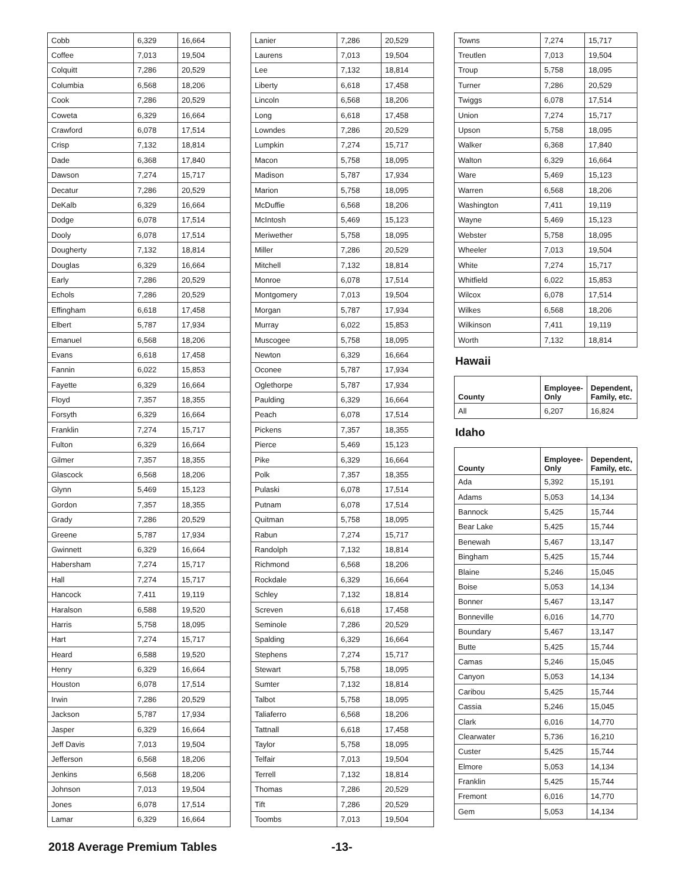| Cobb | 6,329 | 16,664 |
| Coffee | 7,013 | 19,504 |
| Colquitt | 7,286 | 20,529 |
| Columbia | 6,568 | 18,206 |
| Cook | 7,286 | 20,529 |
| Coweta | 6,329 | 16,664 |
| Crawford | 6,078 | 17,514 |
| Crisp | 7,132 | 18,814 |
| Dade | 6,368 | 17,840 |
| Dawson | 7,274 | 15,717 |
| Decatur | 7,286 | 20,529 |
| DeKalb | 6,329 | 16,664 |
| Dodge | 6,078 | 17,514 |
| Dooly | 6,078 | 17,514 |
| Dougherty | 7,132 | 18,814 |
| Douglas | 6,329 | 16,664 |
| Early | 7,286 | 20,529 |
| Echols | 7,286 | 20,529 |
| Effingham | 6,618 | 17,458 |
| Elbert | 5,787 | 17,934 |
| Emanuel | 6,568 | 18,206 |
| Evans | 6,618 | 17,458 |
| Fannin | 6,022 | 15,853 |
| Fayette | 6,329 | 16,664 |
| Floyd | 7,357 | 18,355 |
| Forsyth | 6,329 | 16,664 |
| Franklin | 7,274 | 15,717 |
| Fulton | 6,329 | 16,664 |
| Gilmer | 7,357 | 18,355 |
| Glascock | 6,568 | 18,206 |
| Glynn | 5,469 | 15,123 |
| Gordon | 7,357 | 18,355 |
| Grady | 7,286 | 20,529 |
| Greene | 5,787 | 17,934 |
| Gwinnett | 6,329 | 16,664 |
| Habersham | 7,274 | 15,717 |
| Hall | 7,274 | 15,717 |
| Hancock | 7,411 | 19,119 |
| Haralson | 6,588 | 19,520 |
| Harris | 5,758 | 18,095 |
| Hart | 7,274 | 15,717 |
| Heard | 6,588 | 19,520 |
| Henry | 6,329 | 16,664 |
| Houston | 6,078 | 17,514 |
| Irwin | 7,286 | 20,529 |
| Jackson | 5,787 | 17,934 |
| Jasper | 6,329 | 16,664 |
| Jeff Davis | 7,013 | 19,504 |
| Jefferson | 6,568 | 18,206 |
| Jenkins | 6,568 | 18,206 |
| Johnson | 7,013 | 19,504 |
| Jones | 6,078 | 17,514 |
| Lamar | 6,329 | 16,664 |
| Lanier | 7,286 | 20,529 |
| Laurens | 7,013 | 19,504 |
| Lee | 7,132 | 18,814 |
| Liberty | 6,618 | 17,458 |
| Lincoln | 6,568 | 18,206 |
| Long | 6,618 | 17,458 |
| Lowndes | 7,286 | 20,529 |
| Lumpkin | 7,274 | 15,717 |
| Macon | 5,758 | 18,095 |
| Madison | 5,787 | 17,934 |
| Marion | 5,758 | 18,095 |
| McDuffie | 6,568 | 18,206 |
| McIntosh | 5,469 | 15,123 |
| Meriwether | 5,758 | 18,095 |
| Miller | 7,286 | 20,529 |
| Mitchell | 7,132 | 18,814 |
| Monroe | 6,078 | 17,514 |
| Montgomery | 7,013 | 19,504 |
| Morgan | 5,787 | 17,934 |
| Murray | 6,022 | 15,853 |
| Muscogee | 5,758 | 18,095 |
| Newton | 6,329 | 16,664 |
| Oconee | 5,787 | 17,934 |
| Oglethorpe | 5,787 | 17,934 |
| Paulding | 6,329 | 16,664 |
| Peach | 6,078 | 17,514 |
| Pickens | 7,357 | 18,355 |
| Pierce | 5,469 | 15,123 |
| Pike | 6,329 | 16,664 |
| Polk | 7,357 | 18,355 |
| Pulaski | 6,078 | 17,514 |
| Putnam | 6,078 | 17,514 |
| Quitman | 5,758 | 18,095 |
| Rabun | 7,274 | 15,717 |
| Randolph | 7,132 | 18,814 |
| Richmond | 6,568 | 18,206 |
| Rockdale | 6,329 | 16,664 |
| Schley | 7,132 | 18,814 |
| Screven | 6,618 | 17,458 |
| Seminole | 7,286 | 20,529 |
| Spalding | 6,329 | 16,664 |
| Stephens | 7,274 | 15,717 |
| Stewart | 5,758 | 18,095 |
| Sumter | 7,132 | 18,814 |
| Talbot | 5,758 | 18,095 |
| Taliaferro | 6,568 | 18,206 |
| Tattnall | 6,618 | 17,458 |
| Taylor | 5,758 | 18,095 |
| Telfair | 7,013 | 19,504 |
| Terrell | 7,132 | 18,814 |
| Thomas | 7,286 | 20,529 |
| Tift | 7,286 | 20,529 |
| Toombs | 7,013 | 19,504 |
| Towns | 7,274 | 15,717 |
| Treutlen | 7,013 | 19,504 |
| Troup | 5,758 | 18,095 |
| Turner | 7,286 | 20,529 |
| Twiggs | 6,078 | 17,514 |
| Union | 7,274 | 15,717 |
| Upson | 5,758 | 18,095 |
| Walker | 6,368 | 17,840 |
| Walton | 6,329 | 16,664 |
| Ware | 5,469 | 15,123 |
| Warren | 6,568 | 18,206 |
| Washington | 7,411 | 19,119 |
| Wayne | 5,469 | 15,123 |
| Webster | 5,758 | 18,095 |
| Wheeler | 7,013 | 19,504 |
| White | 7,274 | 15,717 |
| Whitfield | 6,022 | 15,853 |
| Wilcox | 6,078 | 17,514 |
| Wilkes | 6,568 | 18,206 |
| Wilkinson | 7,411 | 19,119 |
| Worth | 7,132 | 18,814 |
Hawaii
| County | Employee- Only | Dependent, Family, etc. |
| --- | --- | --- |
| All | 6,207 | 16,824 |
Idaho
| County | Employee- Only | Dependent, Family, etc. |
| --- | --- | --- |
| Ada | 5,392 | 15,191 |
| Adams | 5,053 | 14,134 |
| Bannock | 5,425 | 15,744 |
| Bear Lake | 5,425 | 15,744 |
| Benewah | 5,467 | 13,147 |
| Bingham | 5,425 | 15,744 |
| Blaine | 5,246 | 15,045 |
| Boise | 5,053 | 14,134 |
| Bonner | 5,467 | 13,147 |
| Bonneville | 6,016 | 14,770 |
| Boundary | 5,467 | 13,147 |
| Butte | 5,425 | 15,744 |
| Camas | 5,246 | 15,045 |
| Canyon | 5,053 | 14,134 |
| Caribou | 5,425 | 15,744 |
| Cassia | 5,246 | 15,045 |
| Clark | 6,016 | 14,770 |
| Clearwater | 5,736 | 16,210 |
| Custer | 5,425 | 15,744 |
| Elmore | 5,053 | 14,134 |
| Franklin | 5,425 | 15,744 |
| Fremont | 6,016 | 14,770 |
| Gem | 5,053 | 14,134 |
2018 Average Premium Tables -13-